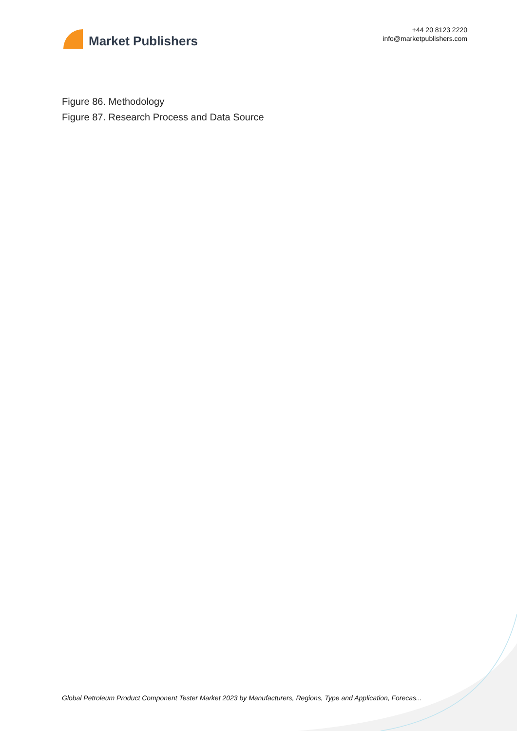Market Publishers
+44 20 8123 2220
info@marketpublishers.com
Figure 86. Methodology
Figure 87. Research Process and Data Source
Global Petroleum Product Component Tester Market 2023 by Manufacturers, Regions, Type and Application, Forecas...